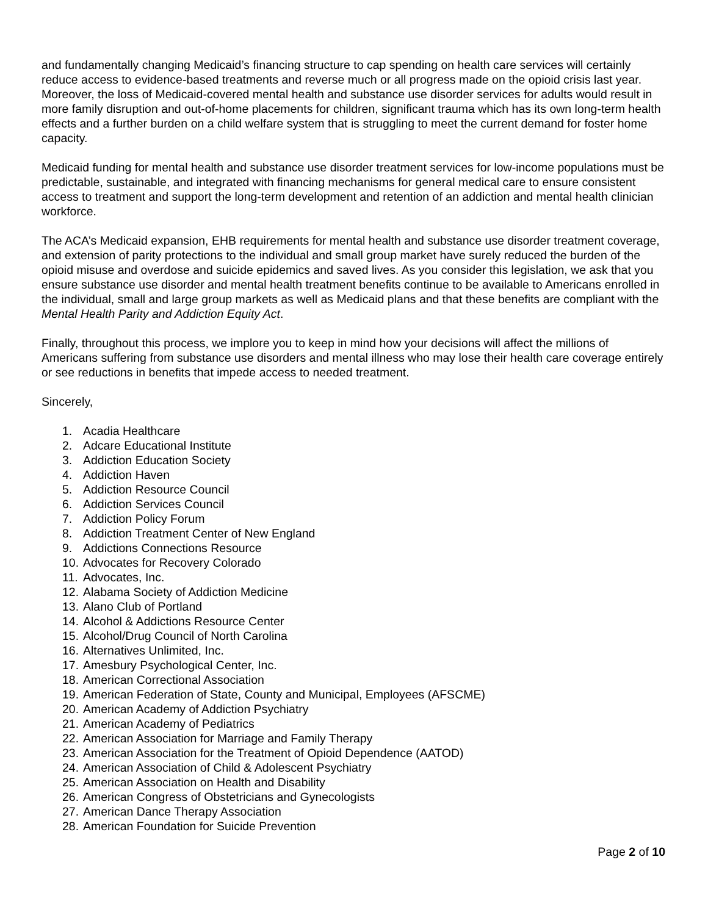and fundamentally changing Medicaid’s financing structure to cap spending on health care services will certainly reduce access to evidence-based treatments and reverse much or all progress made on the opioid crisis last year. Moreover, the loss of Medicaid-covered mental health and substance use disorder services for adults would result in more family disruption and out-of-home placements for children, significant trauma which has its own long-term health effects and a further burden on a child welfare system that is struggling to meet the current demand for foster home capacity.
Medicaid funding for mental health and substance use disorder treatment services for low-income populations must be predictable, sustainable, and integrated with financing mechanisms for general medical care to ensure consistent access to treatment and support the long-term development and retention of an addiction and mental health clinician workforce.
The ACA’s Medicaid expansion, EHB requirements for mental health and substance use disorder treatment coverage, and extension of parity protections to the individual and small group market have surely reduced the burden of the opioid misuse and overdose and suicide epidemics and saved lives. As you consider this legislation, we ask that you ensure substance use disorder and mental health treatment benefits continue to be available to Americans enrolled in the individual, small and large group markets as well as Medicaid plans and that these benefits are compliant with the Mental Health Parity and Addiction Equity Act.
Finally, throughout this process, we implore you to keep in mind how your decisions will affect the millions of Americans suffering from substance use disorders and mental illness who may lose their health care coverage entirely or see reductions in benefits that impede access to needed treatment.
Sincerely,
1. Acadia Healthcare
2. Adcare Educational Institute
3. Addiction Education Society
4. Addiction Haven
5. Addiction Resource Council
6. Addiction Services Council
7. Addiction Policy Forum
8. Addiction Treatment Center of New England
9. Addictions Connections Resource
10. Advocates for Recovery Colorado
11. Advocates, Inc.
12. Alabama Society of Addiction Medicine
13. Alano Club of Portland
14. Alcohol & Addictions Resource Center
15. Alcohol/Drug Council of North Carolina
16. Alternatives Unlimited, Inc.
17. Amesbury Psychological Center, Inc.
18. American Correctional Association
19. American Federation of State, County and Municipal, Employees (AFSCME)
20. American Academy of Addiction Psychiatry
21. American Academy of Pediatrics
22. American Association for Marriage and Family Therapy
23. American Association for the Treatment of Opioid Dependence (AATOD)
24. American Association of Child & Adolescent Psychiatry
25. American Association on Health and Disability
26. American Congress of Obstetricians and Gynecologists
27. American Dance Therapy Association
28. American Foundation for Suicide Prevention
Page 2 of 10